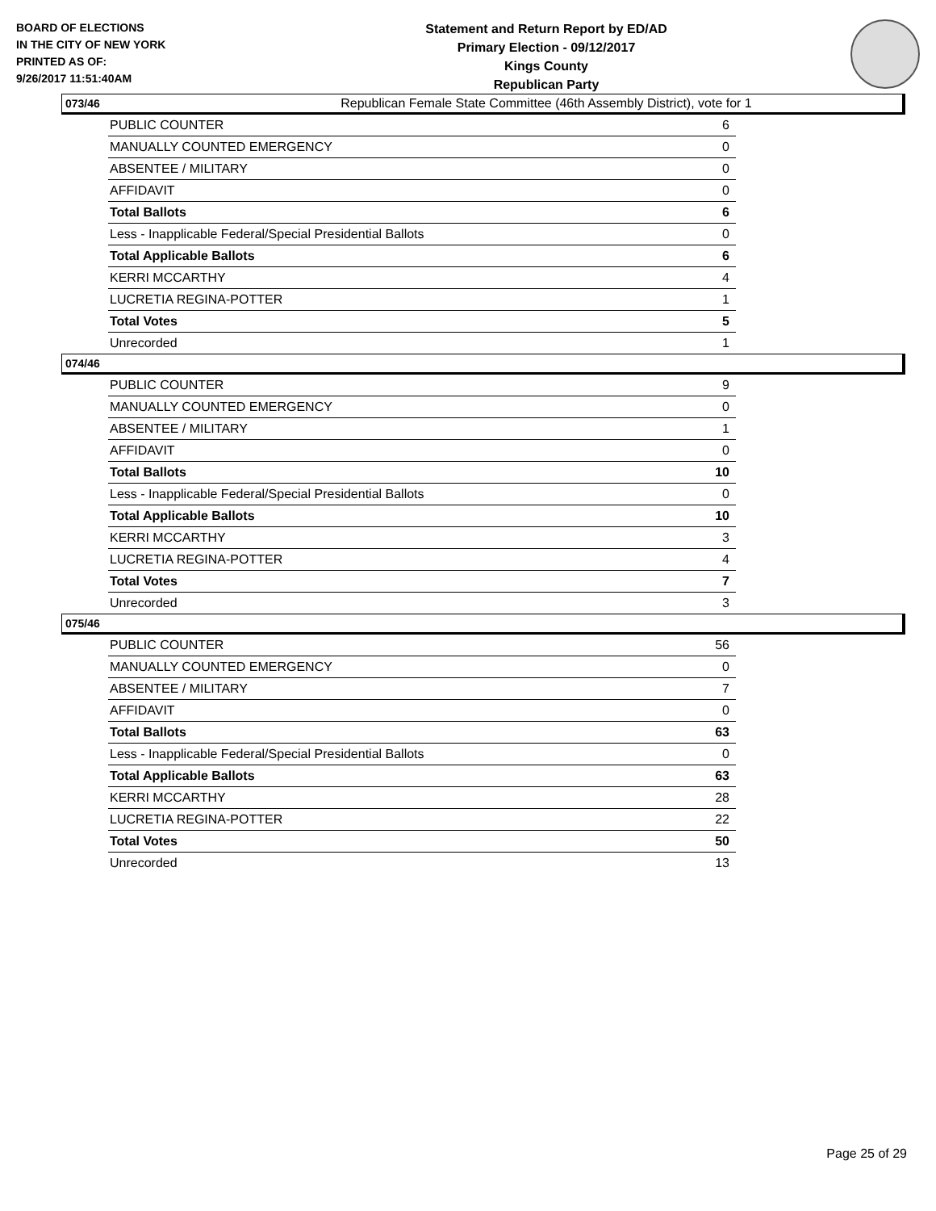BOARD OF ELECTIONS
IN THE CITY OF NEW YORK
PRINTED AS OF:
9/26/2017 11:51:40AM
Statement and Return Report by ED/AD
Primary Election - 09/12/2017
Kings County
Republican Party
Republican Female State Committee (46th Assembly District), vote for 1
073/46
| PUBLIC COUNTER | 6 |
| MANUALLY COUNTED EMERGENCY | 0 |
| ABSENTEE / MILITARY | 0 |
| AFFIDAVIT | 0 |
| Total Ballots | 6 |
| Less - Inapplicable Federal/Special Presidential Ballots | 0 |
| Total Applicable Ballots | 6 |
| KERRI MCCARTHY | 4 |
| LUCRETIA REGINA-POTTER | 1 |
| Total Votes | 5 |
| Unrecorded | 1 |
074/46
| PUBLIC COUNTER | 9 |
| MANUALLY COUNTED EMERGENCY | 0 |
| ABSENTEE / MILITARY | 1 |
| AFFIDAVIT | 0 |
| Total Ballots | 10 |
| Less - Inapplicable Federal/Special Presidential Ballots | 0 |
| Total Applicable Ballots | 10 |
| KERRI MCCARTHY | 3 |
| LUCRETIA REGINA-POTTER | 4 |
| Total Votes | 7 |
| Unrecorded | 3 |
075/46
| PUBLIC COUNTER | 56 |
| MANUALLY COUNTED EMERGENCY | 0 |
| ABSENTEE / MILITARY | 7 |
| AFFIDAVIT | 0 |
| Total Ballots | 63 |
| Less - Inapplicable Federal/Special Presidential Ballots | 0 |
| Total Applicable Ballots | 63 |
| KERRI MCCARTHY | 28 |
| LUCRETIA REGINA-POTTER | 22 |
| Total Votes | 50 |
| Unrecorded | 13 |
Page 25 of 29